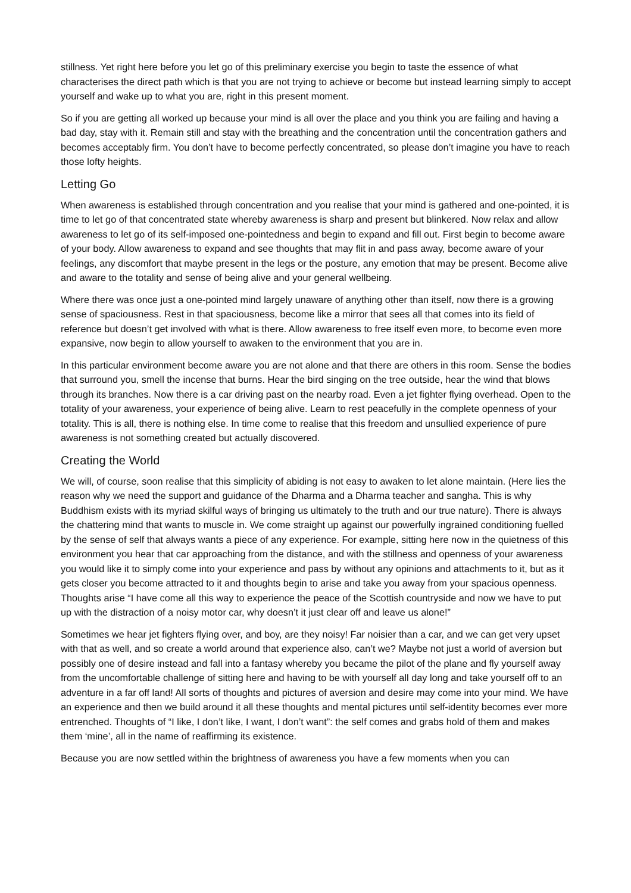stillness. Yet right here before you let go of this preliminary exercise you begin to taste the essence of what characterises the direct path which is that you are not trying to achieve or become but instead learning simply to accept yourself and wake up to what you are, right in this present moment.
So if you are getting all worked up because your mind is all over the place and you think you are failing and having a bad day, stay with it. Remain still and stay with the breathing and the concentration until the concentration gathers and becomes acceptably firm. You don’t have to become perfectly concentrated, so please don’t imagine you have to reach those lofty heights.
Letting Go
When awareness is established through concentration and you realise that your mind is gathered and one-pointed, it is time to let go of that concentrated state whereby awareness is sharp and present but blinkered. Now relax and allow awareness to let go of its self-imposed one-pointedness and begin to expand and fill out. First begin to become aware of your body. Allow awareness to expand and see thoughts that may flit in and pass away, become aware of your feelings, any discomfort that maybe present in the legs or the posture, any emotion that may be present. Become alive and aware to the totality and sense of being alive and your general wellbeing.
Where there was once just a one-pointed mind largely unaware of anything other than itself, now there is a growing sense of spaciousness. Rest in that spaciousness, become like a mirror that sees all that comes into its field of reference but doesn’t get involved with what is there. Allow awareness to free itself even more, to become even more expansive, now begin to allow yourself to awaken to the environment that you are in.
In this particular environment become aware you are not alone and that there are others in this room. Sense the bodies that surround you, smell the incense that burns. Hear the bird singing on the tree outside, hear the wind that blows through its branches. Now there is a car driving past on the nearby road. Even a jet fighter flying overhead. Open to the totality of your awareness, your experience of being alive. Learn to rest peacefully in the complete openness of your totality. This is all, there is nothing else. In time come to realise that this freedom and unsullied experience of pure awareness is not something created but actually discovered.
Creating the World
We will, of course, soon realise that this simplicity of abiding is not easy to awaken to let alone maintain. (Here lies the reason why we need the support and guidance of the Dharma and a Dharma teacher and sangha. This is why Buddhism exists with its myriad skilful ways of bringing us ultimately to the truth and our true nature). There is always the chattering mind that wants to muscle in. We come straight up against our powerfully ingrained conditioning fuelled by the sense of self that always wants a piece of any experience. For example, sitting here now in the quietness of this environment you hear that car approaching from the distance, and with the stillness and openness of your awareness you would like it to simply come into your experience and pass by without any opinions and attachments to it, but as it gets closer you become attracted to it and thoughts begin to arise and take you away from your spacious openness. Thoughts arise “I have come all this way to experience the peace of the Scottish countryside and now we have to put up with the distraction of a noisy motor car, why doesn’t it just clear off and leave us alone!”
Sometimes we hear jet fighters flying over, and boy, are they noisy! Far noisier than a car, and we can get very upset with that as well, and so create a world around that experience also, can’t we? Maybe not just a world of aversion but possibly one of desire instead and fall into a fantasy whereby you became the pilot of the plane and fly yourself away from the uncomfortable challenge of sitting here and having to be with yourself all day long and take yourself off to an adventure in a far off land! All sorts of thoughts and pictures of aversion and desire may come into your mind. We have an experience and then we build around it all these thoughts and mental pictures until self-identity becomes ever more entrenched. Thoughts of “I like, I don’t like, I want, I don’t want”: the self comes and grabs hold of them and makes them ‘mine’, all in the name of reaffirming its existence.
Because you are now settled within the brightness of awareness you have a few moments when you can